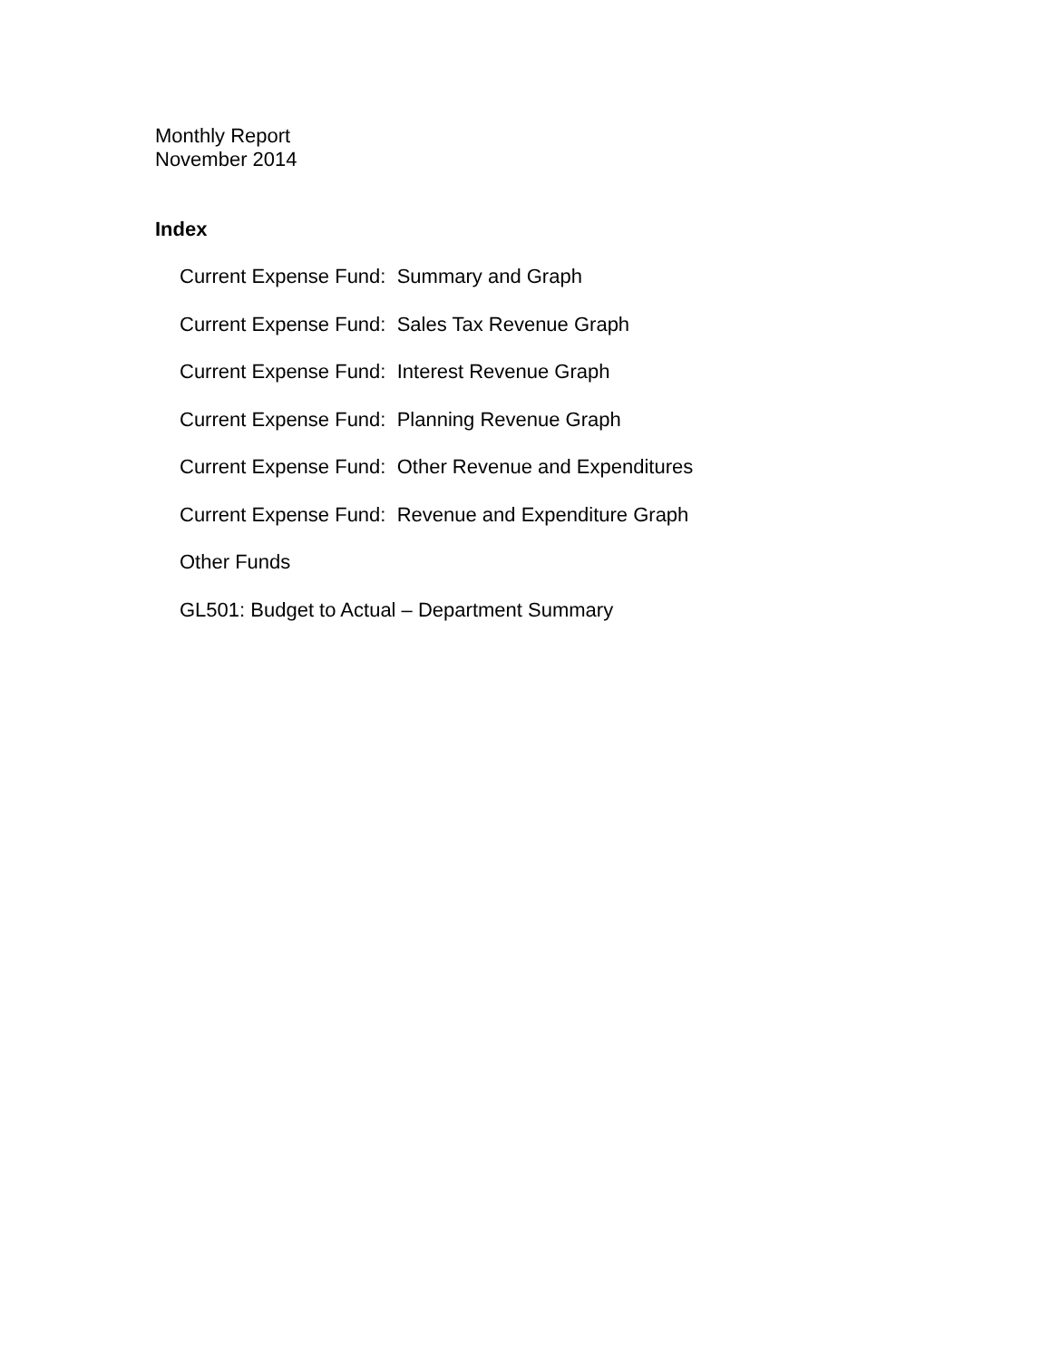Monthly Report
November 2014
Index
Current Expense Fund: Summary and Graph
Current Expense Fund: Sales Tax Revenue Graph
Current Expense Fund: Interest Revenue Graph
Current Expense Fund: Planning Revenue Graph
Current Expense Fund: Other Revenue and Expenditures
Current Expense Fund: Revenue and Expenditure Graph
Other Funds
GL501: Budget to Actual – Department Summary